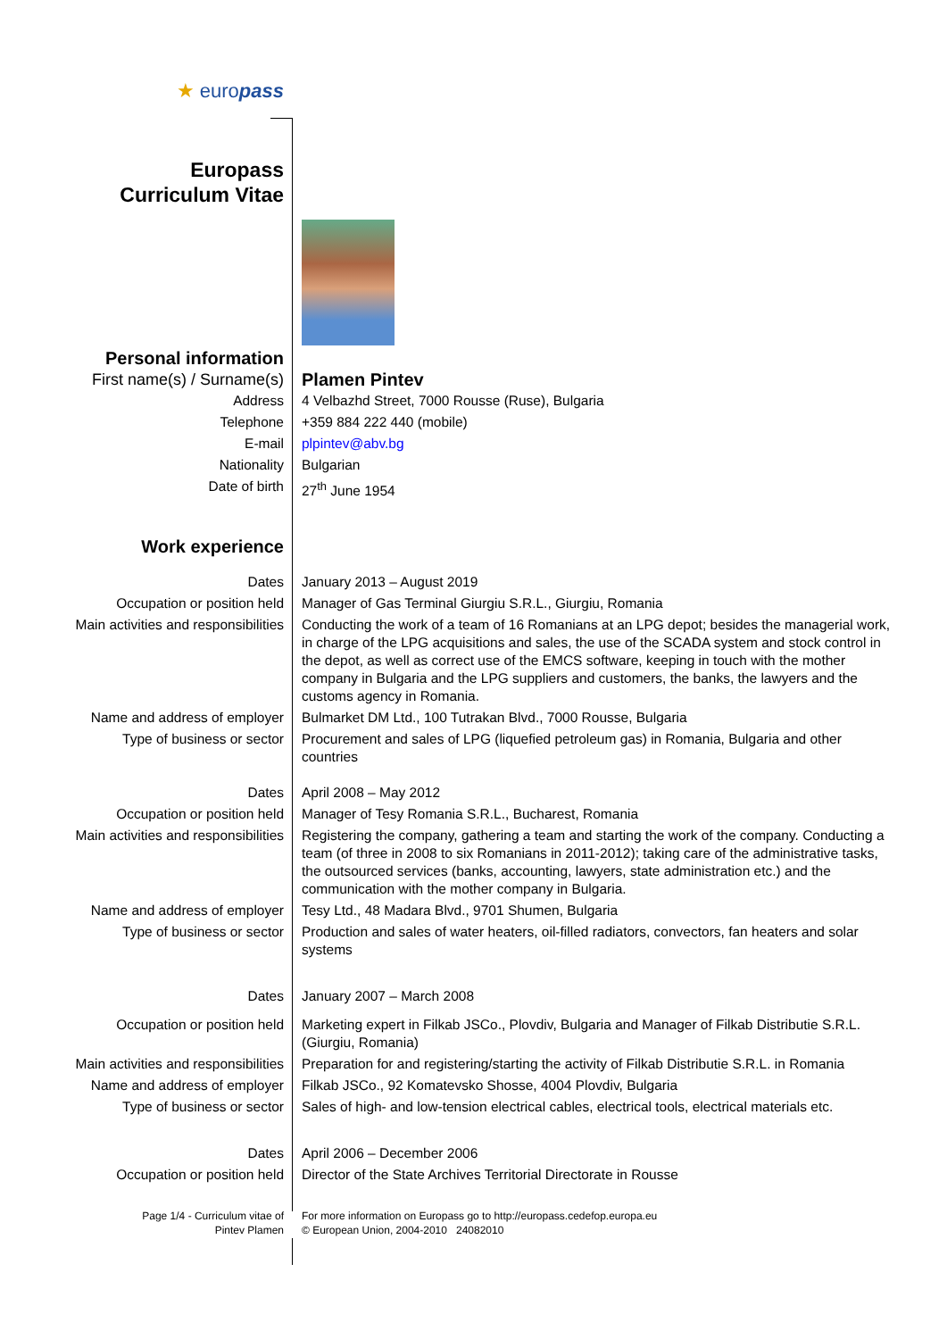| ★ euro pass | |
| Europass Curriculum Vitae | |
| Personal information | |
| First name(s) / Surname(s) | Plamen Pintev |
| Address | 4 Velbazhd Street, 7000 Rousse (Ruse), Bulgaria |
| Telephone | +359 884 222 440 (mobile) |
| E-mail | plpintev@abv.bg |
| Nationality | Bulgarian |
| Date of birth | 27<sup>th</sup> June 1954 |
| Work experience | |
| Dates | January 2013 – August 2019 |
| Occupation or position held | Manager of Gas Terminal Giurgiu S.R.L., Giurgiu, Romania |
| Main activities and responsibilities | Conducting the work of a team of 16 Romanians at an LPG depot; besides the managerial work, in charge of the LPG acquisitions and sales, the use of the SCADA system and stock control in the depot, as well as correct use of the EMCS software, keeping in touch with the mother company in Bulgaria and the LPG suppliers and customers, the banks, the lawyers and the customs agency in Romania. |
| Name and address of employer | Bulmarket DM Ltd., 100 Tutrakan Blvd., 7000 Rousse, Bulgaria |
| Type of business or sector | Procurement and sales of LPG (liquefied petroleum gas) in Romania, Bulgaria and other countries |
| Dates | April 2008 – May 2012 |
| Occupation or position held | Manager of Tesy Romania S.R.L., Bucharest, Romania |
| Main activities and responsibilities | Registering the company, gathering a team and starting the work of the company. Conducting a team (of three in 2008 to six Romanians in 2011-2012); taking care of the administrative tasks, the outsourced services (banks, accounting, lawyers, state administration etc.) and the communication with the mother company in Bulgaria. |
| Name and address of employer | Tesy Ltd., 48 Madara Blvd., 9701 Shumen, Bulgaria |
| Type of business or sector | Production and sales of water heaters, oil-filled radiators, convectors, fan heaters and solar systems |
| Dates | January 2007 – March 2008 |
| Occupation or position held | Marketing expert in Filkab JSCo., Plovdiv, Bulgaria and Manager of Filkab Distributie S.R.L. (Giurgiu, Romania) |
| Main activities and responsibilities | Preparation for and registering/starting the activity of Filkab Distributie S.R.L. in Romania |
| Name and address of employer | Filkab JSCo., 92 Komatevsko Shosse, 4004 Plovdiv, Bulgaria |
| Type of business or sector | Sales of high- and low-tension electrical cables, electrical tools, electrical materials etc. |
| Dates | April 2006 – December 2006 |
| Occupation or position held | Director of the State Archives Territorial Directorate in Rousse |
| Page 1/4 - Curriculum vitae of Pintev Plamen | For more information on Europass go to http://europass.cedefop.europa.eu © European Union, 2004-2010 24082010 |